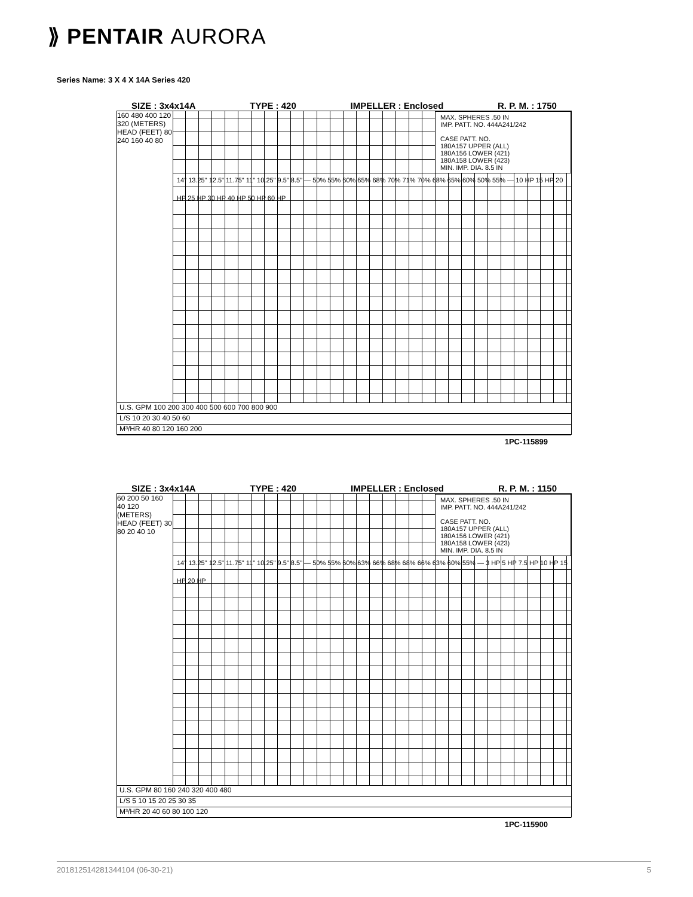⟫ PENTAIR AURORA
Series Name: 3 X 4 X 14A Series 420
SIZE : 3x4x14A TYPE : 420 IMPELLER : Enclosed R. P. M. : 1750
160 480 400 120 320 (METERS) HEAD (FEET) 80 240 160 40 80
MAX. SPHERES .50 IN
IMP. PATT. NO. 444A241/242
CASE PATT. NO.
180A157 UPPER (ALL)
180A156 LOWER (421)
180A158 LOWER (423)
MIN. IMP. DIA. 8.5 IN
14" 13.25" 12.5" 11.75" 11" 10.25" 9.5" 8.5" — 50% 55% 60% 65% 68% 70% 71% 70% 68% 65% 60% 50% 55% — 10 HP 15 HP 20 HP 25 HP 30 HP 40 HP 50 HP 60 HP
U.S. GPM 100 200 300 400 500 600 700 800 900
L/S 10 20 30 40 50 60
M³/HR 40 80 120 160 200
1PC-115899
SIZE : 3x4x14A TYPE : 420 IMPELLER : Enclosed R. P. M. : 1150
60 200 50 160 40 120 (METERS) HEAD (FEET) 30 80 20 40 10
MAX. SPHERES .50 IN
IMP. PATT. NO. 444A241/242
CASE PATT. NO.
180A157 UPPER (ALL)
180A156 LOWER (421)
180A158 LOWER (423)
MIN. IMP. DIA. 8.5 IN
14" 13.25" 12.5" 11.75" 11" 10.25" 9.5" 8.5" — 50% 55% 60% 63% 66% 68% 68% 66% 63% 60% 55% — 3 HP 5 HP 7.5 HP 10 HP 15 HP 20 HP
U.S. GPM 80 160 240 320 400 480
L/S 5 10 15 20 25 30 35
M³/HR 20 40 60 80 100 120
1PC-115900
20181251428134410​4 (06-30-21) 5